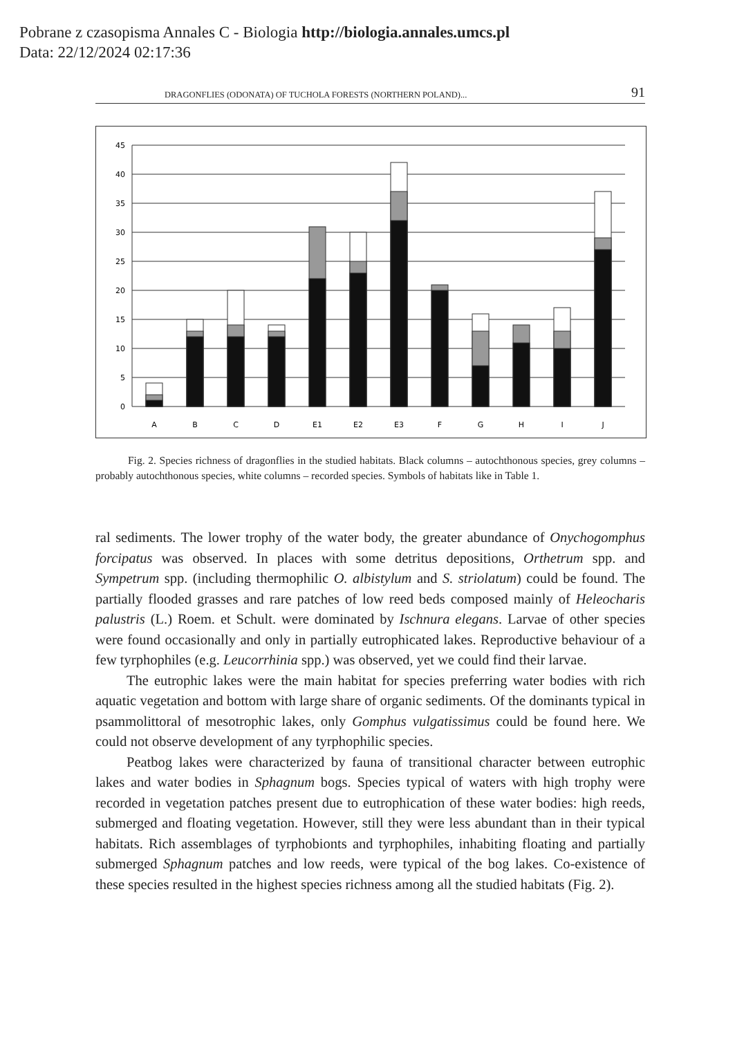Pobrane z czasopisma Annales C - Biologia http://biologia.annales.umcs.pl
Data: 22/12/2024 02:17:36
DRAGONFLIES (ODONATA) OF TUCHOLA FORESTS (NORTHERN POLAND)... 91
45
40
35
30
25
20
15
10
5
0
A
B
C
D
E1
E2
E3
F
G
H
I
J
Fig. 2. Species richness of dragonflies in the studied habitats. Black columns – autochthonous species, grey columns – probably autochthonous species, white columns – recorded species. Symbols of habitats like in Table 1.
ral sediments. The lower trophy of the water body, the greater abundance of Onychogomphus forcipatus was observed. In places with some detritus depositions, Orthetrum spp. and Sympetrum spp. (including thermophilic O. albistylum and S. striolatum) could be found. The partially flooded grasses and rare patches of low reed beds composed mainly of Heleocharis palustris (L.) Roem. et Schult. were dominated by Ischnura elegans. Larvae of other species were found occasionally and only in partially eutrophicated lakes. Reproductive behaviour of a few tyrphophiles (e.g. Leucorrhinia spp.) was observed, yet we could find their larvae.
The eutrophic lakes were the main habitat for species preferring water bodies with rich aquatic vegetation and bottom with large share of organic sediments. Of the dominants typical in psammolittoral of mesotrophic lakes, only Gomphus vulgatissimus could be found here. We could not observe development of any tyrphophilic species.
Peatbog lakes were characterized by fauna of transitional character between eutrophic lakes and water bodies in Sphagnum bogs. Species typical of waters with high trophy were recorded in vegetation patches present due to eutrophication of these water bodies: high reeds, submerged and floating vegetation. However, still they were less abundant than in their typical habitats. Rich assemblages of tyrphobionts and tyrphophiles, inhabiting floating and partially submerged Sphagnum patches and low reeds, were typical of the bog lakes. Co-existence of these species resulted in the highest species richness among all the studied habitats (Fig. 2).